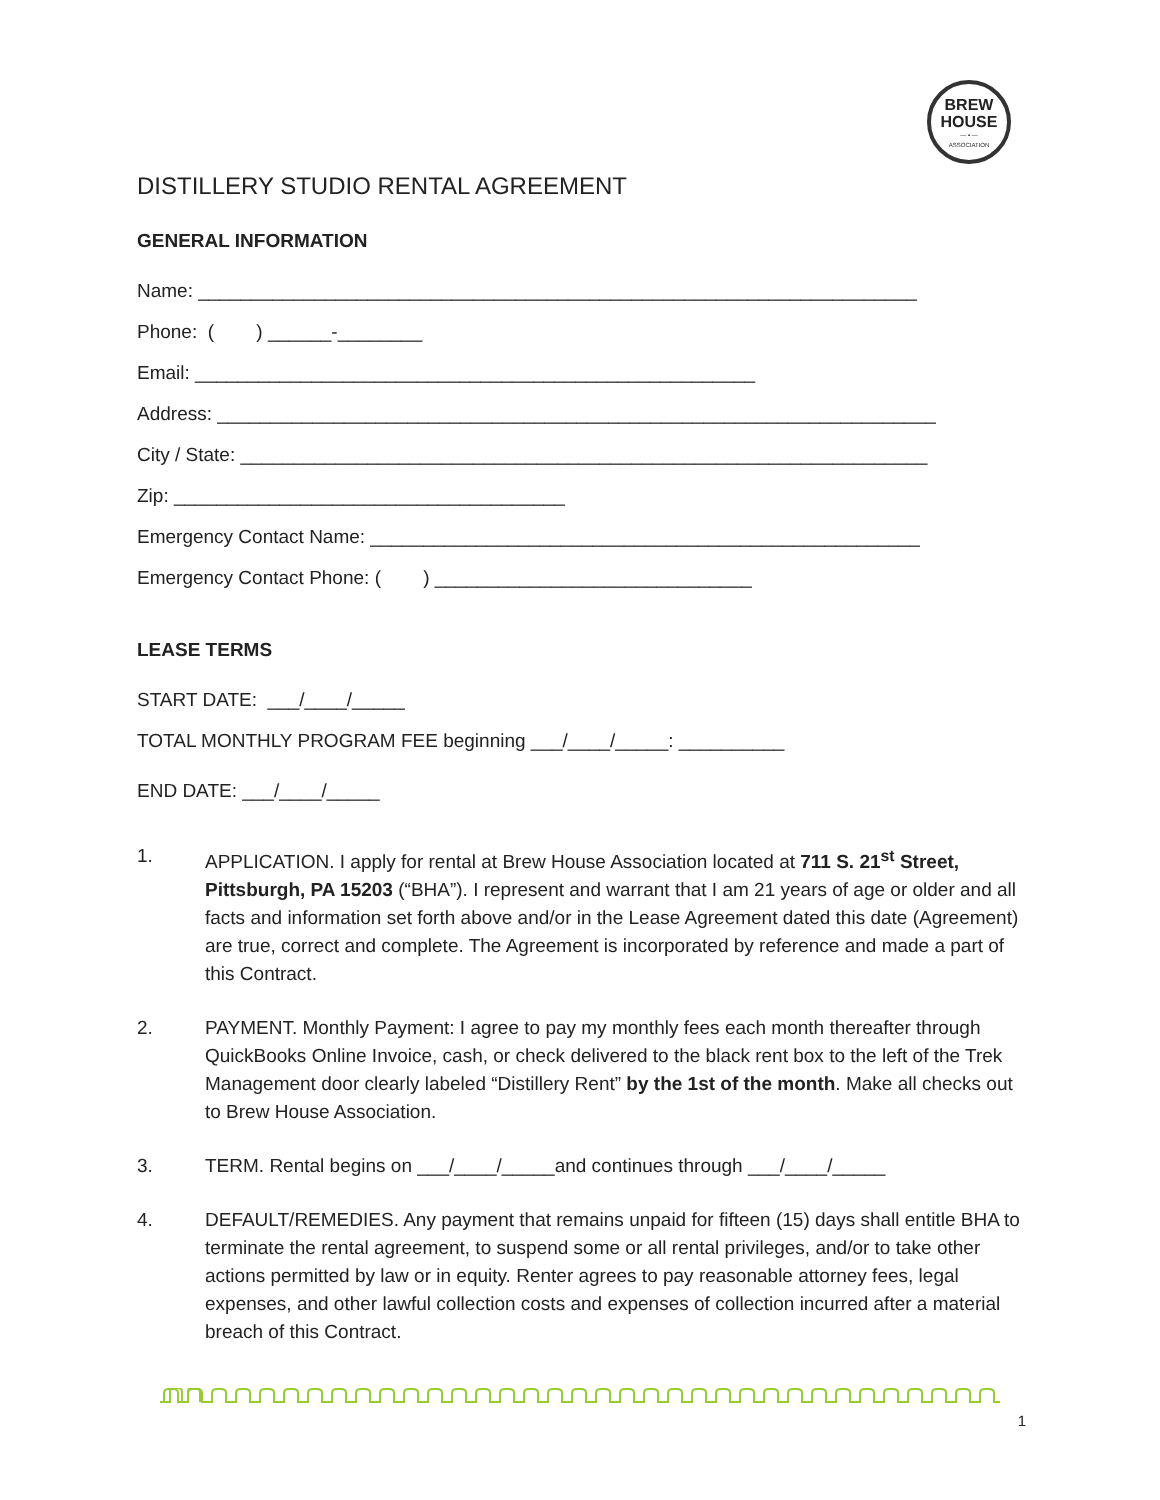BREW
HOUSE
— ▪ —
ASSOCIATION
DISTILLERY STUDIO RENTAL AGREEMENT
GENERAL INFORMATION
Name: ____________________________________________________________________
Phone: ( ) ______-________
Email: _____________________________________________________
Address: ____________________________________________________________________
City / State: _________________________________________________________________
Zip: _____________________________________
Emergency Contact Name: ____________________________________________________
Emergency Contact Phone: ( ) ______________________________
LEASE TERMS
START DATE: ___/____/_____
TOTAL MONTHLY PROGRAM FEE beginning ___/____/_____: __________
END DATE: ___/____/_____
1. APPLICATION. I apply for rental at Brew House Association located at 711 S. 21<sup>st</sup> Street, Pittsburgh, PA 15203 (“BHA”). I represent and warrant that I am 21 years of age or older and all facts and information set forth above and/or in the Lease Agreement dated this date (Agreement) are true, correct and complete. The Agreement is incorporated by reference and made a part of this Contract.
2. PAYMENT. Monthly Payment: I agree to pay my monthly fees each month thereafter through QuickBooks Online Invoice, cash, or check delivered to the black rent box to the left of the Trek Management door clearly labeled “Distillery Rent” by the 1st of the month. Make all checks out to Brew House Association.
3. TERM. Rental begins on ___/____/_____and continues through ___/____/_____
4. DEFAULT/REMEDIES. Any payment that remains unpaid for fifteen (15) days shall entitle BHA to terminate the rental agreement, to suspend some or all rental privileges, and/or to take other actions permitted by law or in equity. Renter agrees to pay reasonable attorney fees, legal expenses, and other lawful collection costs and expenses of collection incurred after a material breach of this Contract.
1